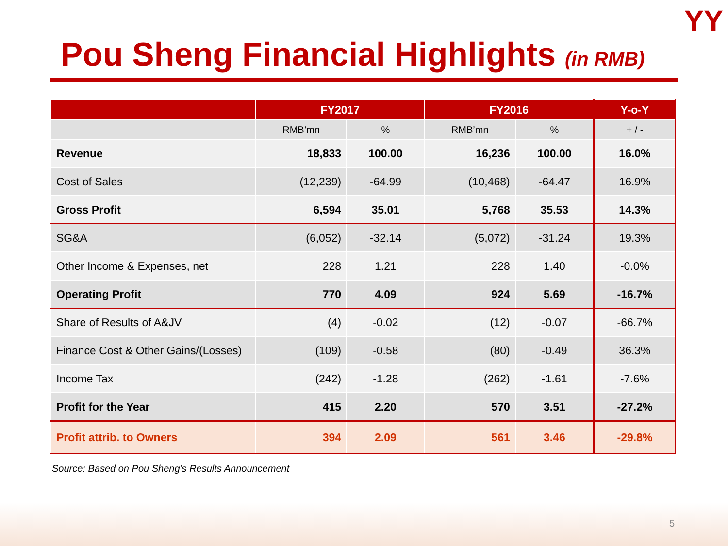YY
Pou Sheng Financial Highlights (in RMB)
| | FY2017 | | FY2016 | | Y-o-Y |
| --- | --- | --- | --- | --- | --- |
| | RMB’mn | % | RMB’mn | % | + / - |
| Revenue | 18,833 | 100.00 | 16,236 | 100.00 | 16.0% |
| Cost of Sales | (12,239) | -64.99 | (10,468) | -64.47 | 16.9% |
| Gross Profit | 6,594 | 35.01 | 5,768 | 35.53 | 14.3% |
| SG&A | (6,052) | -32.14 | (5,072) | -31.24 | 19.3% |
| Other Income & Expenses, net | 228 | 1.21 | 228 | 1.40 | -0.0% |
| Operating Profit | 770 | 4.09 | 924 | 5.69 | -16.7% |
| Share of Results of A&JV | (4) | -0.02 | (12) | -0.07 | -66.7% |
| Finance Cost & Other Gains/(Losses) | (109) | -0.58 | (80) | -0.49 | 36.3% |
| Income Tax | (242) | -1.28 | (262) | -1.61 | -7.6% |
| Profit for the Year | 415 | 2.20 | 570 | 3.51 | -27.2% |
| Profit attrib. to Owners | 394 | 2.09 | 561 | 3.46 | -29.8% |
Source: Based on Pou Sheng’s Results Announcement
5